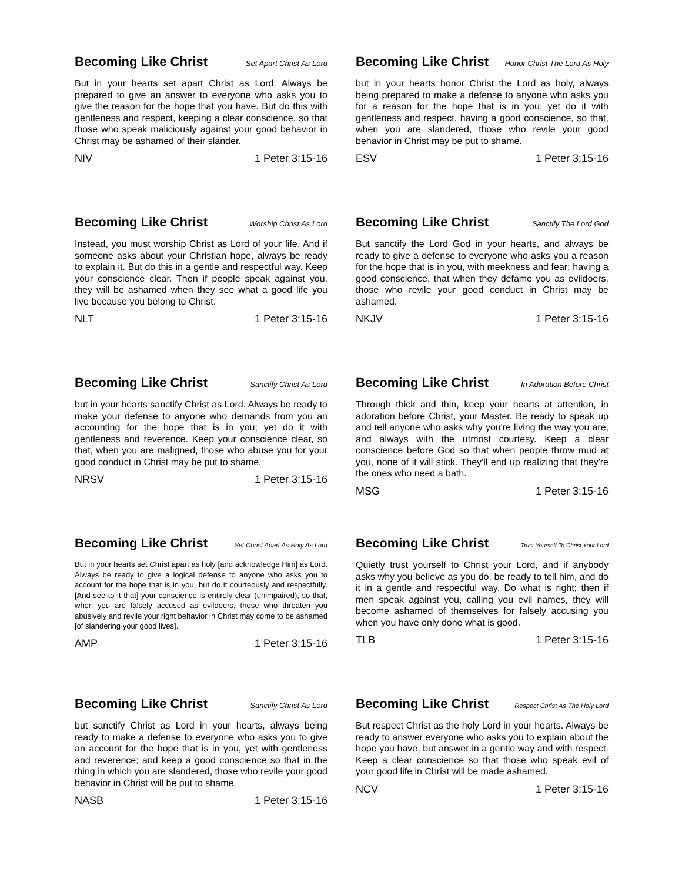Becoming Like Christ Set Apart Christ As Lord
But in your hearts set apart Christ as Lord. Always be prepared to give an answer to everyone who asks you to give the reason for the hope that you have. But do this with gentleness and respect, keeping a clear conscience, so that those who speak maliciously against your good behavior in Christ may be ashamed of their slander.
NIV 1 Peter 3:15-16
Becoming Like Christ Honor Christ The Lord As Holy
but in your hearts honor Christ the Lord as holy, always being prepared to make a defense to anyone who asks you for a reason for the hope that is in you; yet do it with gentleness and respect, having a good conscience, so that, when you are slandered, those who revile your good behavior in Christ may be put to shame.
ESV 1 Peter 3:15-16
Becoming Like Christ Worship Christ As Lord
Instead, you must worship Christ as Lord of your life. And if someone asks about your Christian hope, always be ready to explain it. But do this in a gentle and respectful way. Keep your conscience clear. Then if people speak against you, they will be ashamed when they see what a good life you live because you belong to Christ.
NLT 1 Peter 3:15-16
Becoming Like Christ Sanctify The Lord God
But sanctify the Lord God in your hearts, and always be ready to give a defense to everyone who asks you a reason for the hope that is in you, with meekness and fear; having a good conscience, that when they defame you as evildoers, those who revile your good conduct in Christ may be ashamed.
NKJV 1 Peter 3:15-16
Becoming Like Christ Sanctify Christ As Lord
but in your hearts sanctify Christ as Lord. Always be ready to make your defense to anyone who demands from you an accounting for the hope that is in you; yet do it with gentleness and reverence. Keep your conscience clear, so that, when you are maligned, those who abuse you for your good conduct in Christ may be put to shame.
NRSV 1 Peter 3:15-16
Becoming Like Christ In Adoration Before Christ
Through thick and thin, keep your hearts at attention, in adoration before Christ, your Master. Be ready to speak up and tell anyone who asks why you're living the way you are, and always with the utmost courtesy. Keep a clear conscience before God so that when people throw mud at you, none of it will stick. They'll end up realizing that they're the ones who need a bath.
MSG 1 Peter 3:15-16
Becoming Like Christ Set Christ Apart As Holy As Lord
But in your hearts set Christ apart as holy [and acknowledge Him] as Lord. Always be ready to give a logical defense to anyone who asks you to account for the hope that is in you, but do it courteously and respectfully. [And see to it that] your conscience is entirely clear (unimpaired), so that, when you are falsely accused as evildoers, those who threaten you abusively and revile your right behavior in Christ may come to be ashamed [of slandering your good lives].
AMP 1 Peter 3:15-16
Becoming Like Christ Trust Yourself To Christ Your Lord
Quietly trust yourself to Christ your Lord, and if anybody asks why you believe as you do, be ready to tell him, and do it in a gentle and respectful way. Do what is right; then if men speak against you, calling you evil names, they will become ashamed of themselves for falsely accusing you when you have only done what is good.
TLB 1 Peter 3:15-16
Becoming Like Christ Sanctify Christ As Lord
but sanctify Christ as Lord in your hearts, always being ready to make a defense to everyone who asks you to give an account for the hope that is in you, yet with gentleness and reverence; and keep a good conscience so that in the thing in which you are slandered, those who revile your good behavior in Christ will be put to shame.
NASB 1 Peter 3:15-16
Becoming Like Christ Respect Christ As The Holy Lord
But respect Christ as the holy Lord in your hearts. Always be ready to answer everyone who asks you to explain about the hope you have, but answer in a gentle way and with respect. Keep a clear conscience so that those who speak evil of your good life in Christ will be made ashamed.
NCV 1 Peter 3:15-16